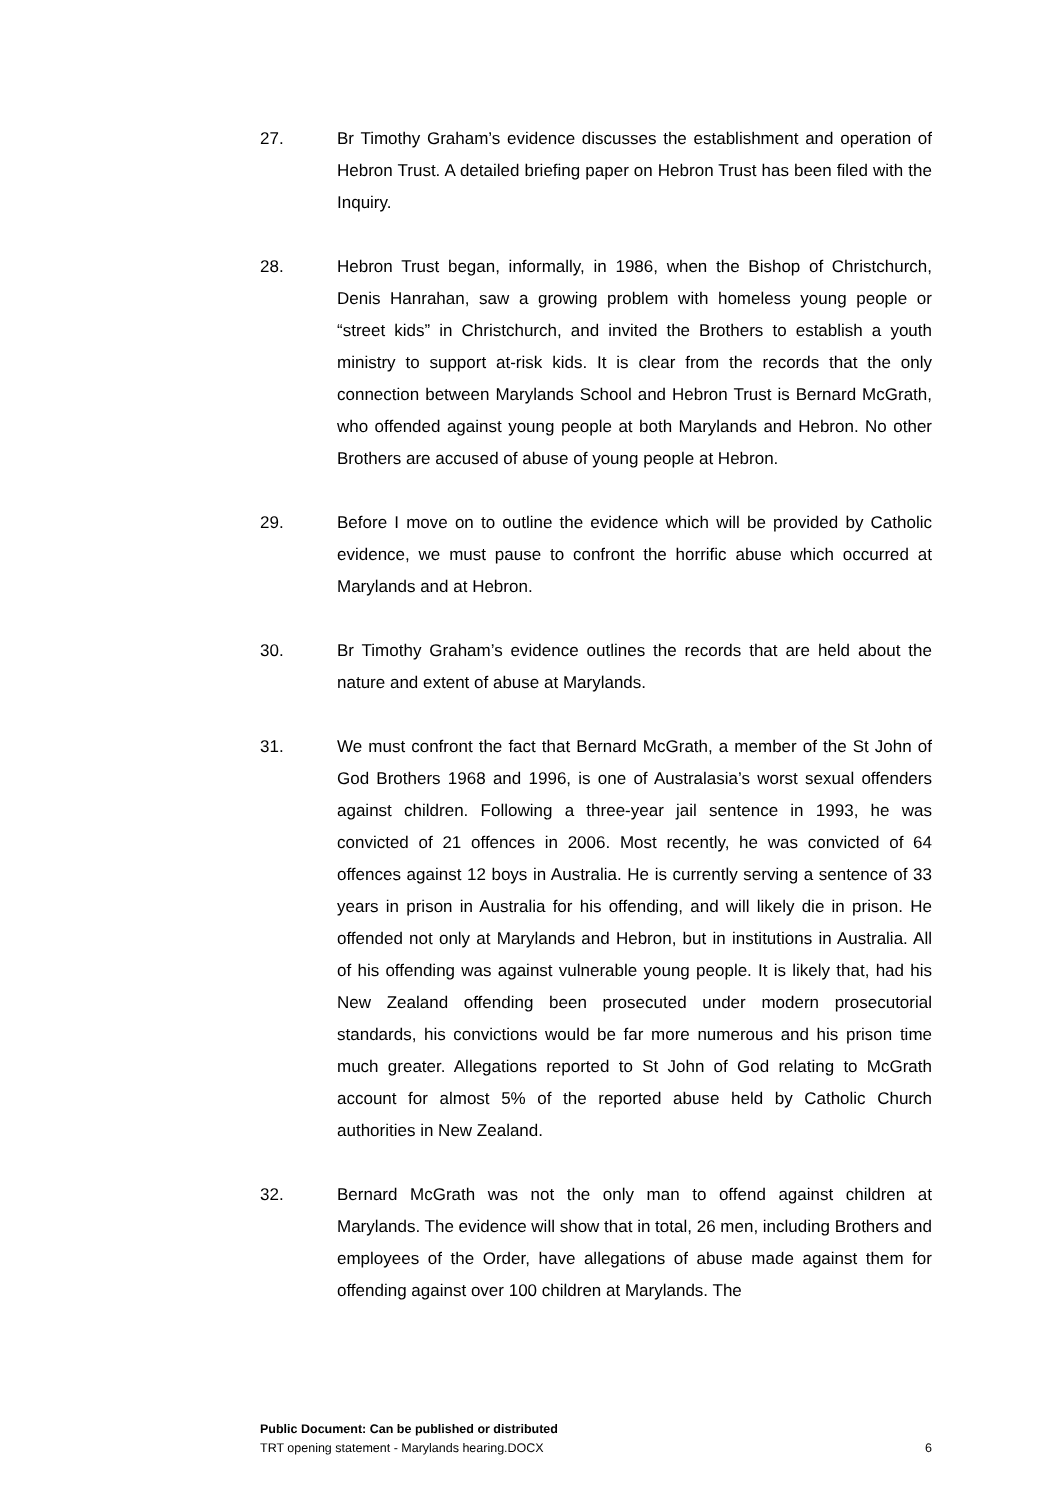27. Br Timothy Graham’s evidence discusses the establishment and operation of Hebron Trust. A detailed briefing paper on Hebron Trust has been filed with the Inquiry.
28. Hebron Trust began, informally, in 1986, when the Bishop of Christchurch, Denis Hanrahan, saw a growing problem with homeless young people or “street kids” in Christchurch, and invited the Brothers to establish a youth ministry to support at-risk kids. It is clear from the records that the only connection between Marylands School and Hebron Trust is Bernard McGrath, who offended against young people at both Marylands and Hebron. No other Brothers are accused of abuse of young people at Hebron.
29. Before I move on to outline the evidence which will be provided by Catholic evidence, we must pause to confront the horrific abuse which occurred at Marylands and at Hebron.
30. Br Timothy Graham’s evidence outlines the records that are held about the nature and extent of abuse at Marylands.
31. We must confront the fact that Bernard McGrath, a member of the St John of God Brothers 1968 and 1996, is one of Australasia’s worst sexual offenders against children. Following a three-year jail sentence in 1993, he was convicted of 21 offences in 2006. Most recently, he was convicted of 64 offences against 12 boys in Australia. He is currently serving a sentence of 33 years in prison in Australia for his offending, and will likely die in prison. He offended not only at Marylands and Hebron, but in institutions in Australia. All of his offending was against vulnerable young people. It is likely that, had his New Zealand offending been prosecuted under modern prosecutorial standards, his convictions would be far more numerous and his prison time much greater. Allegations reported to St John of God relating to McGrath account for almost 5% of the reported abuse held by Catholic Church authorities in New Zealand.
32. Bernard McGrath was not the only man to offend against children at Marylands. The evidence will show that in total, 26 men, including Brothers and employees of the Order, have allegations of abuse made against them for offending against over 100 children at Marylands. The
Public Document: Can be published or distributed
TRT opening statement - Marylands hearing.DOCX 6